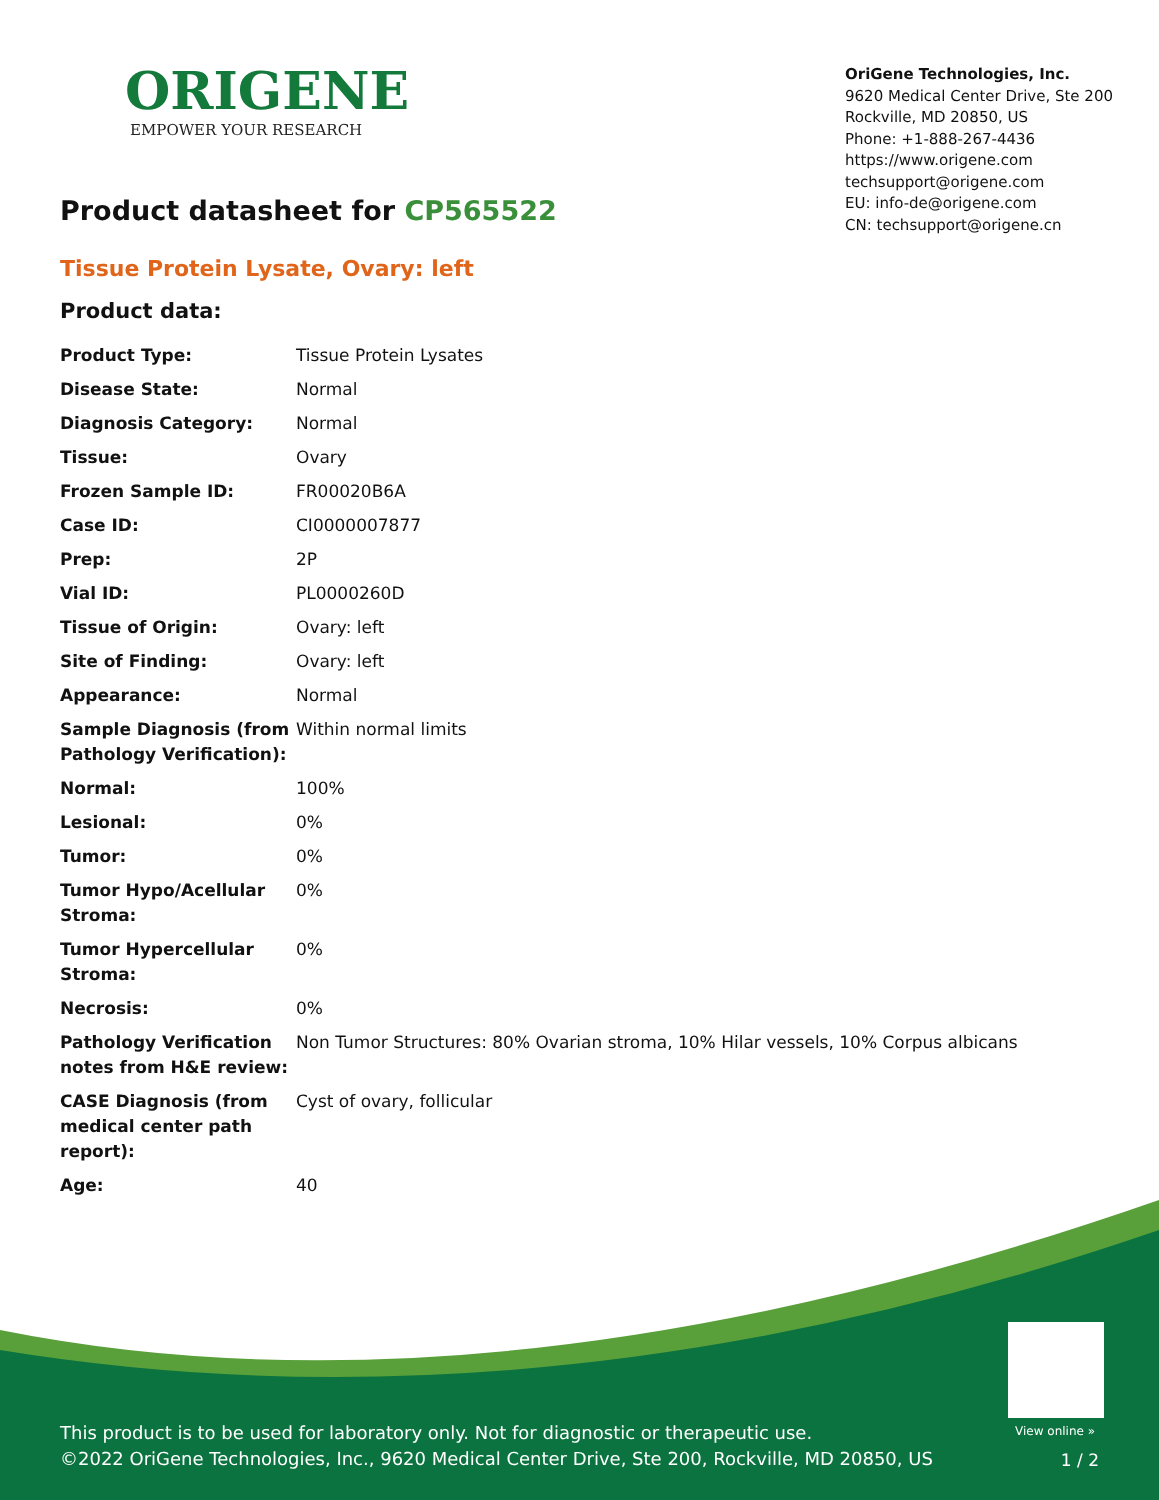ORIGENE
EMPOWER YOUR RESEARCH
OriGene Technologies, Inc.
9620 Medical Center Drive, Ste 200
Rockville, MD 20850, US
Phone: +1-888-267-4436
https://www.origene.com
techsupport@origene.com
EU: info-de@origene.com
CN: techsupport@origene.cn
Product datasheet for CP565522
Tissue Protein Lysate, Ovary: left
Product data:
| Product Type: | Tissue Protein Lysates |
| Disease State: | Normal |
| Diagnosis Category: | Normal |
| Tissue: | Ovary |
| Frozen Sample ID: | FR00020B6A |
| Case ID: | CI0000007877 |
| Prep: | 2P |
| Vial ID: | PL0000260D |
| Tissue of Origin: | Ovary: left |
| Site of Finding: | Ovary: left |
| Appearance: | Normal |
| Sample Diagnosis (from Pathology Verification): | Within normal limits |
| Normal: | 100% |
| Lesional: | 0% |
| Tumor: | 0% |
| Tumor Hypo/Acellular Stroma: | 0% |
| Tumor Hypercellular Stroma: | 0% |
| Necrosis: | 0% |
| Pathology Verification notes from H&E review: | Non Tumor Structures: 80% Ovarian stroma, 10% Hilar vessels, 10% Corpus albicans |
| CASE Diagnosis (from medical center path report): | Cyst of ovary, follicular |
| Age: | 40 |
View online »
This product is to be used for laboratory only. Not for diagnostic or therapeutic use.
©2022 OriGene Technologies, Inc., 9620 Medical Center Drive, Ste 200, Rockville, MD 20850, US
1 / 2